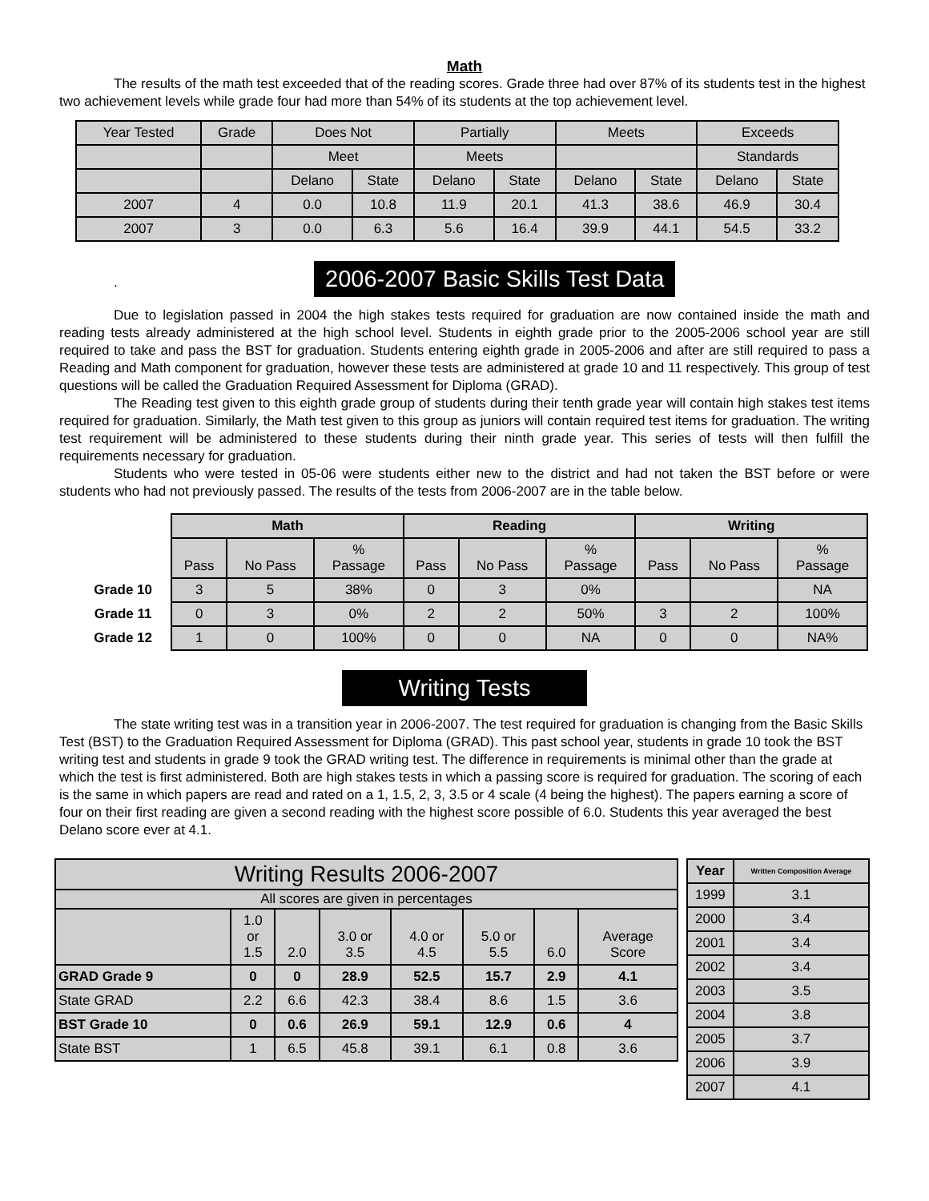Math
The results of the math test exceeded that of the reading scores. Grade three had over 87% of its students test in the highest two achievement levels while grade four had more than 54% of its students at the top achievement level.
| Year Tested | Grade | Does Not | | Partially | | Meets | | Exceeds | |
| --- | --- | --- | --- | --- | --- | --- | --- | --- | --- |
| | | Meet | | Meets | | | | Standards | |
| | | Delano | State | Delano | State | Delano | State | Delano | State |
| 2007 | 4 | 0.0 | 10.8 | 11.9 | 20.1 | 41.3 | 38.6 | 46.9 | 30.4 |
| 2007 | 3 | 0.0 | 6.3 | 5.6 | 16.4 | 39.9 | 44.1 | 54.5 | 33.2 |
. 2006-2007 Basic Skills Test Data
Due to legislation passed in 2004 the high stakes tests required for graduation are now contained inside the math and reading tests already administered at the high school level. Students in eighth grade prior to the 2005-2006 school year are still required to take and pass the BST for graduation. Students entering eighth grade in 2005-2006 and after are still required to pass a Reading and Math component for graduation, however these tests are administered at grade 10 and 11 respectively. This group of test questions will be called the Graduation Required Assessment for Diploma (GRAD).
The Reading test given to this eighth grade group of students during their tenth grade year will contain high stakes test items required for graduation. Similarly, the Math test given to this group as juniors will contain required test items for graduation. The writing test requirement will be administered to these students during their ninth grade year. This series of tests will then fulfill the requirements necessary for graduation.
Students who were tested in 05-06 were students either new to the district and had not taken the BST before or were students who had not previously passed. The results of the tests from 2006-2007 are in the table below.
| | Math | | | Reading | | | Writing | | |
| --- | --- | --- | --- | --- | --- | --- | --- | --- | --- |
| | Pass | No Pass | % Passage | Pass | No Pass | % Passage | Pass | No Pass | % Passage |
| Grade 10 | 3 | 5 | 38% | 0 | 3 | 0% | | | NA |
| Grade 11 | 0 | 3 | 0% | 2 | 2 | 50% | 3 | 2 | 100% |
| Grade 12 | 1 | 0 | 100% | 0 | 0 | NA | 0 | 0 | NA% |
Writing Tests
The state writing test was in a transition year in 2006-2007. The test required for graduation is changing from the Basic Skills Test (BST) to the Graduation Required Assessment for Diploma (GRAD). This past school year, students in grade 10 took the BST writing test and students in grade 9 took the GRAD writing test. The difference in requirements is minimal other than the grade at which the test is first administered. Both are high stakes tests in which a passing score is required for graduation. The scoring of each is the same in which papers are read and rated on a 1, 1.5, 2, 3, 3.5 or 4 scale (4 being the highest). The papers earning a score of four on their first reading are given a second reading with the highest score possible of 6.0. Students this year averaged the best Delano score ever at 4.1.
| Writing Results 2006-2007 | | | | | | | |
| --- | --- | --- | --- | --- | --- | --- | --- |
| All scores are given in percentages | | | | | | | |
| | 1.0 or 1.5 | 2.0 | 3.0 or 3.5 | 4.0 or 4.5 | 5.0 or 5.5 | 6.0 | Average Score |
| GRAD Grade 9 | 0 | 0 | 28.9 | 52.5 | 15.7 | 2.9 | 4.1 |
| State GRAD | 2.2 | 6.6 | 42.3 | 38.4 | 8.6 | 1.5 | 3.6 |
| BST Grade 10 | 0 | 0.6 | 26.9 | 59.1 | 12.9 | 0.6 | 4 |
| State BST | 1 | 6.5 | 45.8 | 39.1 | 6.1 | 0.8 | 3.6 |
| Year | Written Composition Average |
| --- | --- |
| 1999 | 3.1 |
| 2000 | 3.4 |
| 2001 | 3.4 |
| 2002 | 3.4 |
| 2003 | 3.5 |
| 2004 | 3.8 |
| 2005 | 3.7 |
| 2006 | 3.9 |
| 2007 | 4.1 |